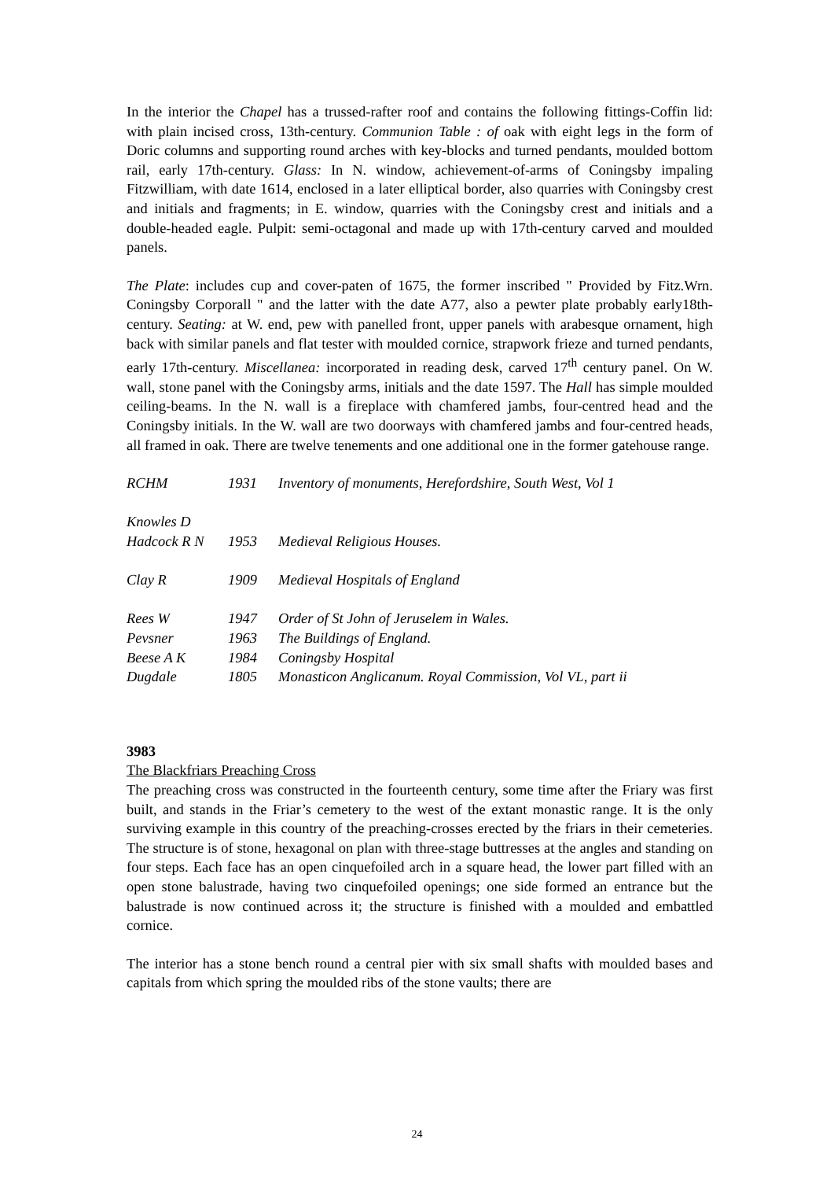In the interior the Chapel has a trussed-rafter roof and contains the following fittings-Coffin lid: with plain incised cross, 13th-century. Communion Table : of oak with eight legs in the form of Doric columns and supporting round arches with key-blocks and turned pendants, moulded bottom rail, early 17th-century. Glass: In N. window, achievement-of-arms of Coningsby impaling Fitzwilliam, with date 1614, enclosed in a later elliptical border, also quarries with Coningsby crest and initials and fragments; in E. window, quarries with the Coningsby crest and initials and a double-headed eagle. Pulpit: semi-octagonal and made up with 17th-century carved and moulded panels.
The Plate: includes cup and cover-paten of 1675, the former inscribed " Provided by Fitz.Wrn. Coningsby Corporall " and the latter with the date A77, also a pewter plate probably early18th-century. Seating: at W. end, pew with panelled front, upper panels with arabesque ornament, high back with similar panels and flat tester with moulded cornice, strapwork frieze and turned pendants, early 17th-century. Miscellanea: incorporated in reading desk, carved 17<sup>th</sup> century panel. On W. wall, stone panel with the Coningsby arms, initials and the date 1597. The Hall has simple moulded ceiling-beams. In the N. wall is a fireplace with chamfered jambs, four-centred head and the Coningsby initials. In the W. wall are two doorways with chamfered jambs and four-centred heads, all framed in oak. There are twelve tenements and one additional one in the former gatehouse range.
| RCHM | 1931 | Inventory of monuments, Herefordshire, South West, Vol 1 |
| Knowles D | | |
| Hadcock R N | 1953 | Medieval Religious Houses. |
| Clay R | 1909 | Medieval Hospitals of England |
| Rees W | 1947 | Order of St John of Jeruselem in Wales. |
| Pevsner | 1963 | The Buildings of England. |
| Beese A K | 1984 | Coningsby Hospital |
| Dugdale | 1805 | Monasticon Anglicanum. Royal Commission, Vol VL, part ii |
3983
The Blackfriars Preaching Cross
The preaching cross was constructed in the fourteenth century, some time after the Friary was first built, and stands in the Friar’s cemetery to the west of the extant monastic range. It is the only surviving example in this country of the preaching-crosses erected by the friars in their cemeteries. The structure is of stone, hexagonal on plan with three-stage buttresses at the angles and standing on four steps. Each face has an open cinquefoiled arch in a square head, the lower part filled with an open stone balustrade, having two cinquefoiled openings; one side formed an entrance but the balustrade is now continued across it; the structure is finished with a moulded and embattled cornice.
The interior has a stone bench round a central pier with six small shafts with moulded bases and capitals from which spring the moulded ribs of the stone vaults; there are
24